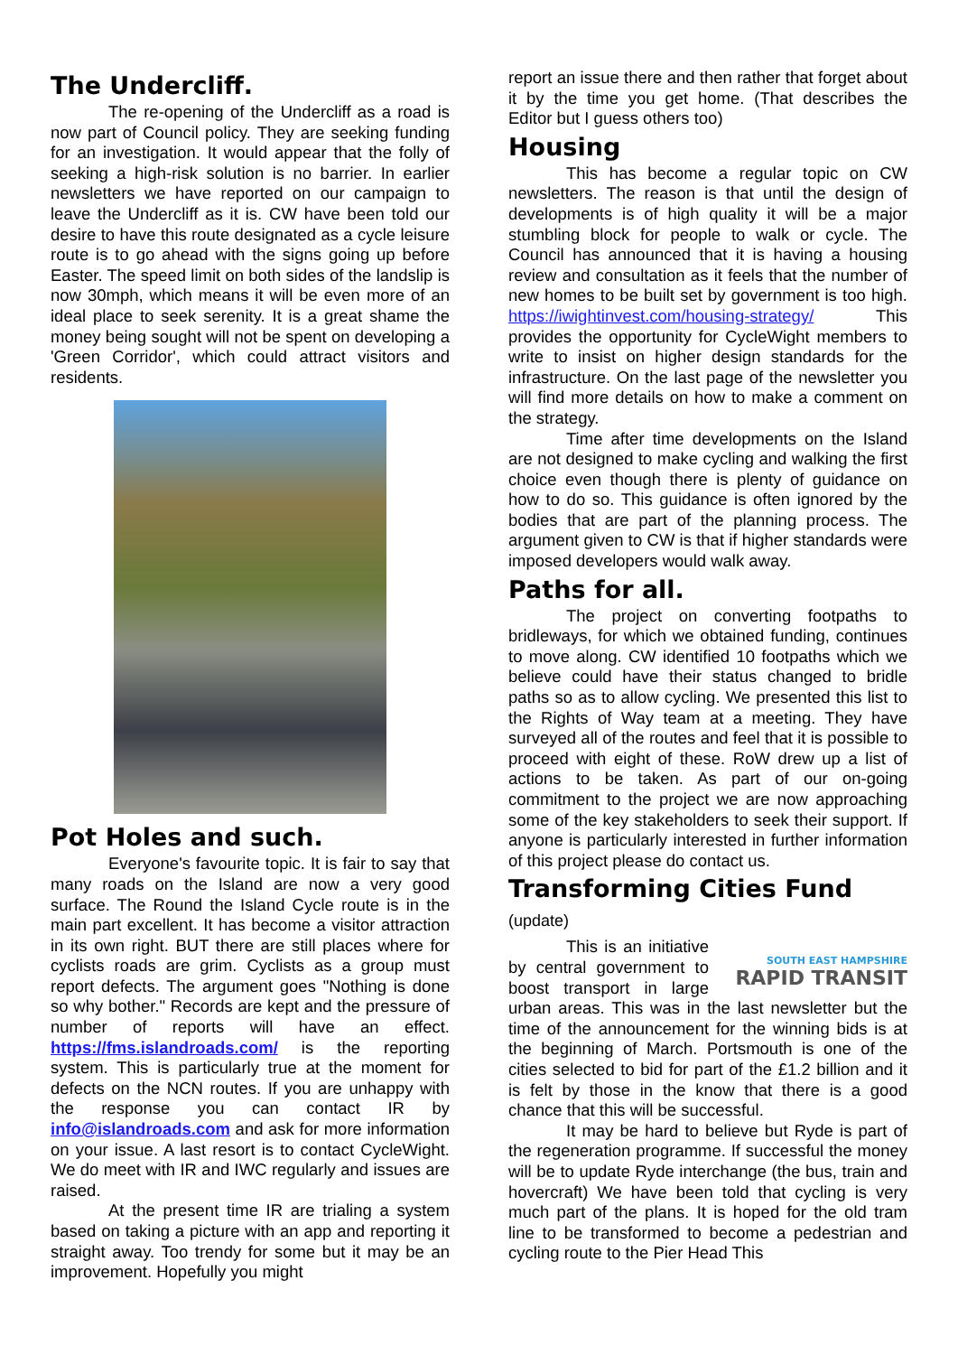The Undercliff.
The re-opening of the Undercliff as a road is now part of Council policy. They are seeking funding for an investigation. It would appear that the folly of seeking a high-risk solution is no barrier. In earlier newsletters we have reported on our campaign to leave the Undercliff as it is. CW have been told our desire to have this route designated as a cycle leisure route is to go ahead with the signs going up before Easter. The speed limit on both sides of the landslip is now 30mph, which means it will be even more of an ideal place to seek serenity. It is a great shame the money being sought will not be spent on developing a 'Green Corridor', which could attract visitors and residents.
Pot Holes and such.
Everyone's favourite topic. It is fair to say that many roads on the Island are now a very good surface. The Round the Island Cycle route is in the main part excellent. It has become a visitor attraction in its own right. BUT there are still places where for cyclists roads are grim. Cyclists as a group must report defects. The argument goes "Nothing is done so why bother." Records are kept and the pressure of number of reports will have an effect. https://fms.islandroads.com/ is the reporting system. This is particularly true at the moment for defects on the NCN routes. If you are unhappy with the response you can contact IR by info@islandroads.com and ask for more information on your issue. A last resort is to contact CycleWight. We do meet with IR and IWC regularly and issues are raised.
At the present time IR are trialing a system based on taking a picture with an app and reporting it straight away. Too trendy for some but it may be an improvement. Hopefully you might
report an issue there and then rather that forget about it by the time you get home. (That describes the Editor but I guess others too)
Housing
This has become a regular topic on CW newsletters. The reason is that until the design of developments is of high quality it will be a major stumbling block for people to walk or cycle. The Council has announced that it is having a housing review and consultation as it feels that the number of new homes to be built set by government is too high. https://iwightinvest.com/housing-strategy/ This provides the opportunity for CycleWight members to write to insist on higher design standards for the infrastructure. On the last page of the newsletter you will find more details on how to make a comment on the strategy.
Time after time developments on the Island are not designed to make cycling and walking the first choice even though there is plenty of guidance on how to do so. This guidance is often ignored by the bodies that are part of the planning process. The argument given to CW is that if higher standards were imposed developers would walk away.
Paths for all.
The project on converting footpaths to bridleways, for which we obtained funding, continues to move along. CW identified 10 footpaths which we believe could have their status changed to bridle paths so as to allow cycling. We presented this list to the Rights of Way team at a meeting. They have surveyed all of the routes and feel that it is possible to proceed with eight of these. RoW drew up a list of actions to be taken. As part of our on-going commitment to the project we are now approaching some of the key stakeholders to seek their support. If anyone is particularly interested in further information of this project please do contact us.
Transforming Cities Fund (update)
SOUTH EAST HAMPSHIRE
RAPID TRANSIT
This is an initiative by central government to boost transport in large urban areas. This was in the last newsletter but the time of the announcement for the winning bids is at the beginning of March. Portsmouth is one of the cities selected to bid for part of the £1.2 billion and it is felt by those in the know that there is a good chance that this will be successful.
It may be hard to believe but Ryde is part of the regeneration programme. If successful the money will be to update Ryde interchange (the bus, train and hovercraft) We have been told that cycling is very much part of the plans. It is hoped for the old tram line to be transformed to become a pedestrian and cycling route to the Pier Head This